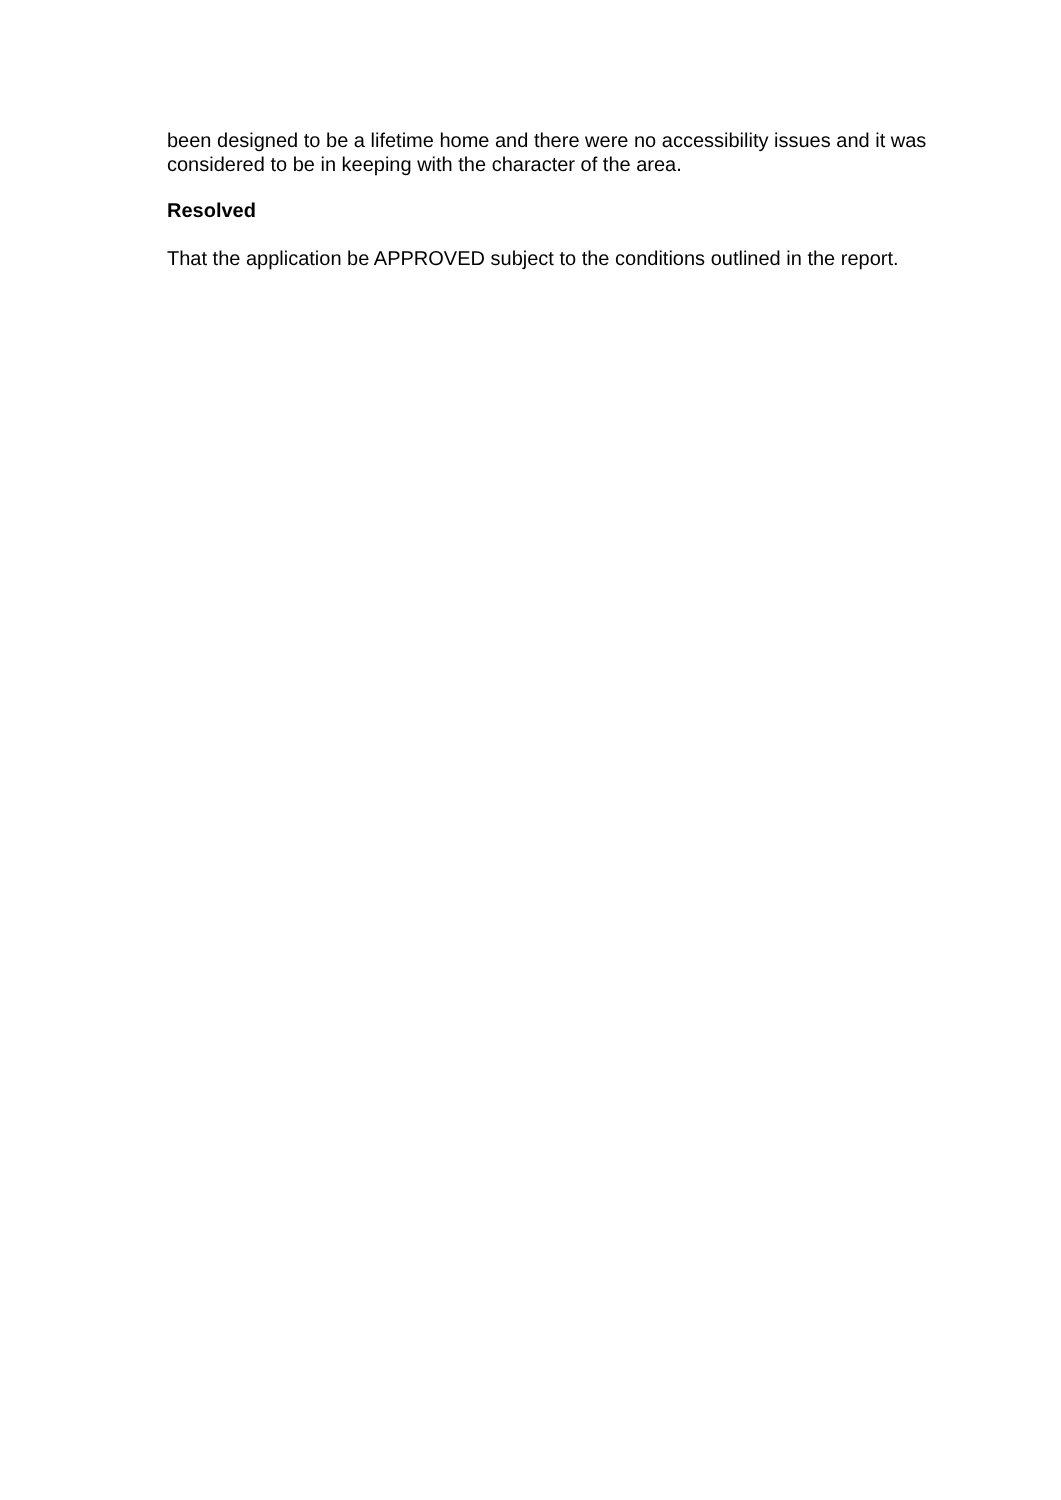been designed to be a lifetime home and there were no accessibility issues and it was considered to be in keeping with the character of the area.
Resolved
That the application be APPROVED subject to the conditions outlined in the report.